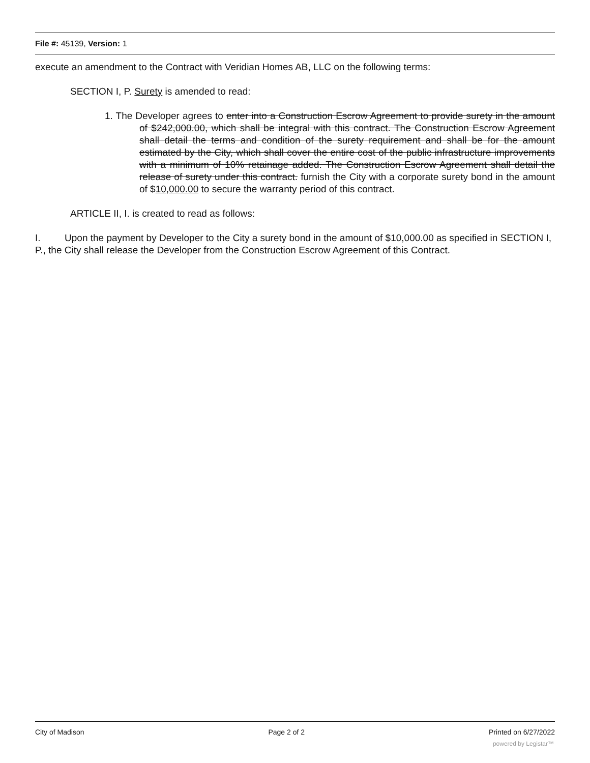File #: 45139, Version: 1
execute an amendment to the Contract with Veridian Homes AB, LLC on the following terms:
SECTION I, P. Surety is amended to read:
1. The Developer agrees to enter into a Construction Escrow Agreement to provide surety in the amount of $242,000.00, which shall be integral with this contract. The Construction Escrow Agreement shall detail the terms and condition of the surety requirement and shall be for the amount estimated by the City, which shall cover the entire cost of the public infrastructure improvements with a minimum of 10% retainage added. The Construction Escrow Agreement shall detail the release of surety under this contract. furnish the City with a corporate surety bond in the amount of $10,000.00 to secure the warranty period of this contract.
ARTICLE II, I. is created to read as follows:
I. Upon the payment by Developer to the City a surety bond in the amount of $10,000.00 as specified in SECTION I, P., the City shall release the Developer from the Construction Escrow Agreement of this Contract.
City of Madison Page 2 of 2 Printed on 6/27/2022
powered by Legistar™